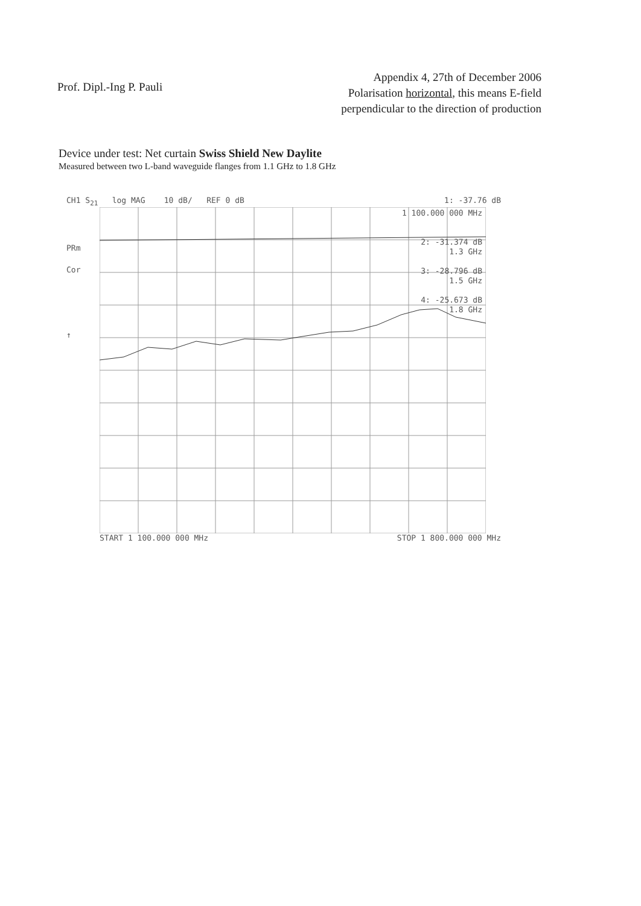Prof. Dipl.-Ing P. Pauli
Appendix 4, 27th of December 2006
Polarisation horizontal, this means E-field
perpendicular to the direction of production
Device under test: Net curtain Swiss Shield New Daylite
Measured between two L-band waveguide flanges from 1.1 GHz to 1.8 GHz
CH1 S<sub>21</sub> log MAG 10 dB/ REF 0 dB 1: -37.76 dB
PRm
Cor
↑
1 100.000 000 MHz
2: -31.374 dB
1.3 GHz
3: -28.796 dB
1.5 GHz
4: -25.673 dB
1.8 GHz
START 1 100.000 000 MHz STOP 1 800.000 000 MHz